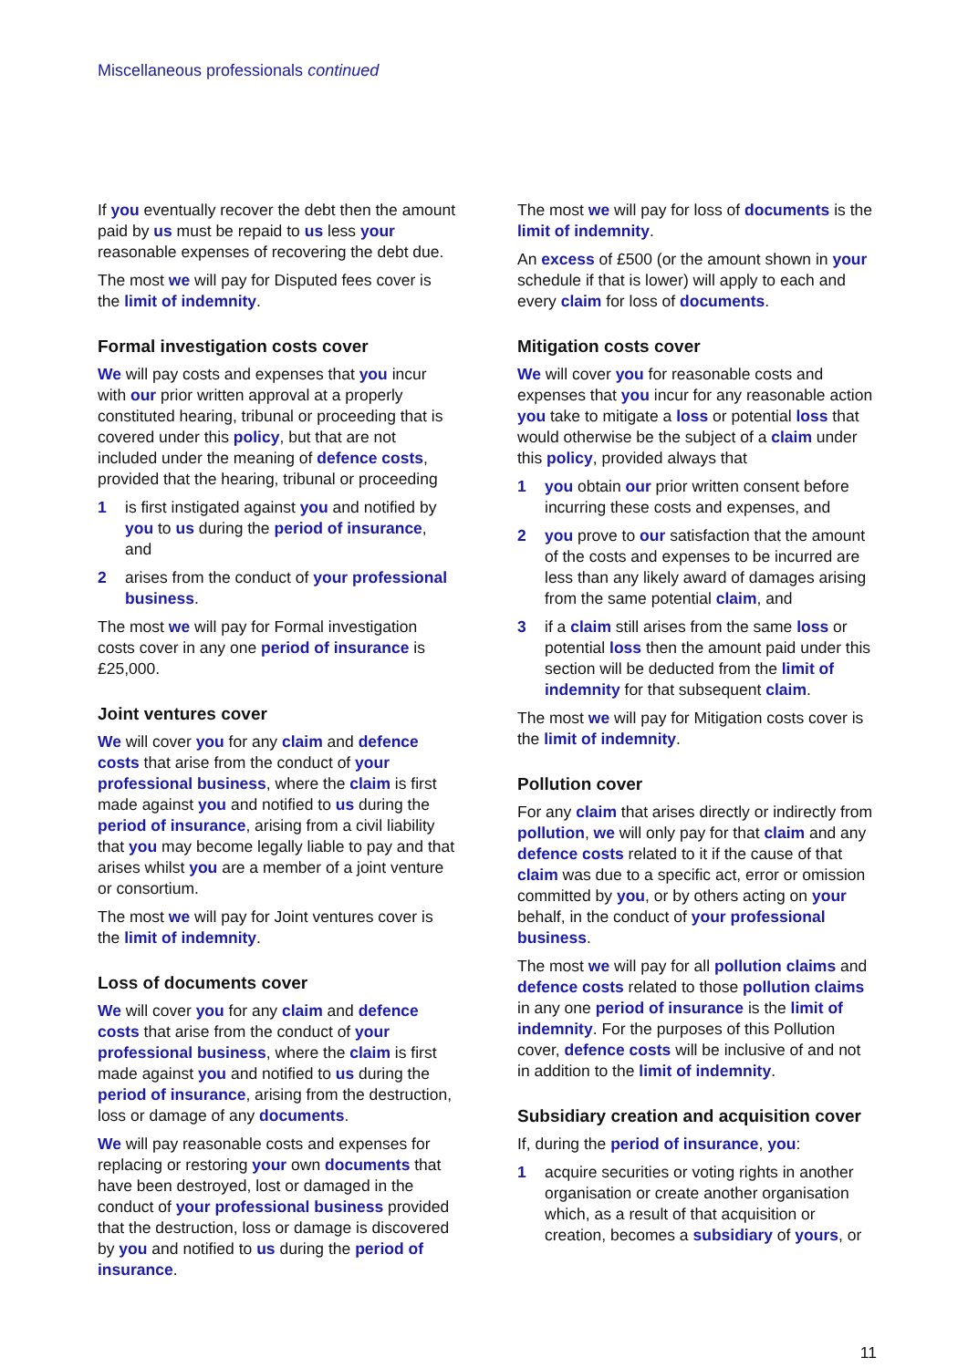Miscellaneous professionals continued
If you eventually recover the debt then the amount paid by us must be repaid to us less your reasonable expenses of recovering the debt due.
The most we will pay for Disputed fees cover is the limit of indemnity.
Formal investigation costs cover
We will pay costs and expenses that you incur with our prior written approval at a properly constituted hearing, tribunal or proceeding that is covered under this policy, but that are not included under the meaning of defence costs, provided that the hearing, tribunal or proceeding
1 is first instigated against you and notified by you to us during the period of insurance, and
2 arises from the conduct of your professional business.
The most we will pay for Formal investigation costs cover in any one period of insurance is £25,000.
Joint ventures cover
We will cover you for any claim and defence costs that arise from the conduct of your professional business, where the claim is first made against you and notified to us during the period of insurance, arising from a civil liability that you may become legally liable to pay and that arises whilst you are a member of a joint venture or consortium.
The most we will pay for Joint ventures cover is the limit of indemnity.
Loss of documents cover
We will cover you for any claim and defence costs that arise from the conduct of your professional business, where the claim is first made against you and notified to us during the period of insurance, arising from the destruction, loss or damage of any documents.
We will pay reasonable costs and expenses for replacing or restoring your own documents that have been destroyed, lost or damaged in the conduct of your professional business provided that the destruction, loss or damage is discovered by you and notified to us during the period of insurance.
The most we will pay for loss of documents is the limit of indemnity.
An excess of £500 (or the amount shown in your schedule if that is lower) will apply to each and every claim for loss of documents.
Mitigation costs cover
We will cover you for reasonable costs and expenses that you incur for any reasonable action you take to mitigate a loss or potential loss that would otherwise be the subject of a claim under this policy, provided always that
1 you obtain our prior written consent before incurring these costs and expenses, and
2 you prove to our satisfaction that the amount of the costs and expenses to be incurred are less than any likely award of damages arising from the same potential claim, and
3 if a claim still arises from the same loss or potential loss then the amount paid under this section will be deducted from the limit of indemnity for that subsequent claim.
The most we will pay for Mitigation costs cover is the limit of indemnity.
Pollution cover
For any claim that arises directly or indirectly from pollution, we will only pay for that claim and any defence costs related to it if the cause of that claim was due to a specific act, error or omission committed by you, or by others acting on your behalf, in the conduct of your professional business.
The most we will pay for all pollution claims and defence costs related to those pollution claims in any one period of insurance is the limit of indemnity. For the purposes of this Pollution cover, defence costs will be inclusive of and not in addition to the limit of indemnity.
Subsidiary creation and acquisition cover
If, during the period of insurance, you:
1 acquire securities or voting rights in another organisation or create another organisation which, as a result of that acquisition or creation, becomes a subsidiary of yours, or
11